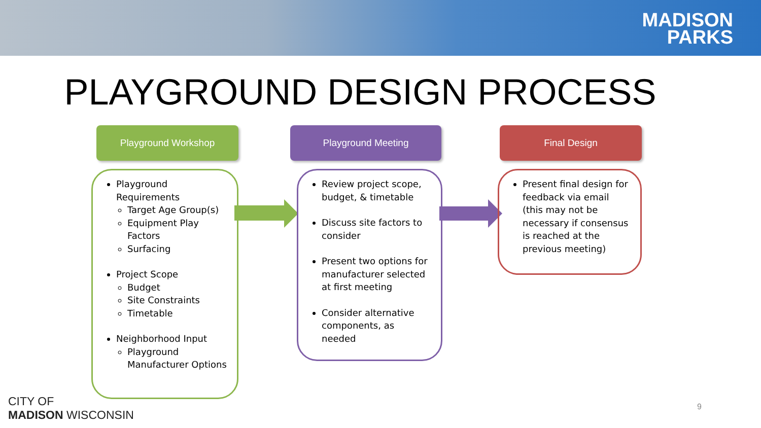MADISON
PARKS
PLAYGROUND DESIGN PROCESS
Playground Workshop
Playground Requirements
Target Age Group(s)
Equipment Play Factors
Surfacing
Project Scope
Budget
Site Constraints
Timetable
Neighborhood Input
Playground Manufacturer Options
Playground Meeting
Review project scope, budget, & timetable
Discuss site factors to consider
Present two options for manufacturer selected at first meeting
Consider alternative components, as needed
Final Design
Present final design for feedback via email (this may not be necessary if consensus is reached at the previous meeting)
CITY OF
MADISON WISCONSIN
9